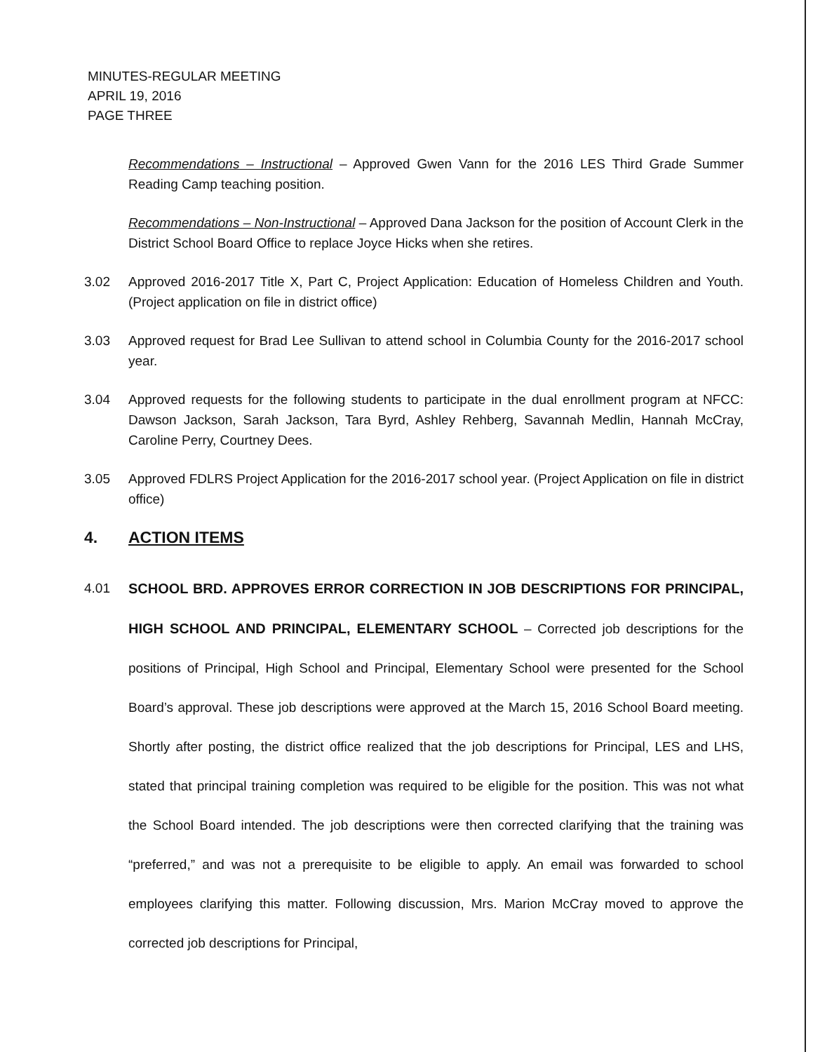MINUTES-REGULAR MEETING
APRIL 19, 2016
PAGE THREE
Recommendations – Instructional – Approved Gwen Vann for the 2016 LES Third Grade Summer Reading Camp teaching position.
Recommendations – Non-Instructional – Approved Dana Jackson for the position of Account Clerk in the District School Board Office to replace Joyce Hicks when she retires.
3.02 Approved 2016-2017 Title X, Part C, Project Application: Education of Homeless Children and Youth. (Project application on file in district office)
3.03 Approved request for Brad Lee Sullivan to attend school in Columbia County for the 2016-2017 school year.
3.04 Approved requests for the following students to participate in the dual enrollment program at NFCC: Dawson Jackson, Sarah Jackson, Tara Byrd, Ashley Rehberg, Savannah Medlin, Hannah McCray, Caroline Perry, Courtney Dees.
3.05 Approved FDLRS Project Application for the 2016-2017 school year. (Project Application on file in district office)
4. ACTION ITEMS
4.01 SCHOOL BRD. APPROVES ERROR CORRECTION IN JOB DESCRIPTIONS FOR PRINCIPAL, HIGH SCHOOL AND PRINCIPAL, ELEMENTARY SCHOOL – Corrected job descriptions for the positions of Principal, High School and Principal, Elementary School were presented for the School Board’s approval. These job descriptions were approved at the March 15, 2016 School Board meeting. Shortly after posting, the district office realized that the job descriptions for Principal, LES and LHS, stated that principal training completion was required to be eligible for the position. This was not what the School Board intended. The job descriptions were then corrected clarifying that the training was “preferred,” and was not a prerequisite to be eligible to apply. An email was forwarded to school employees clarifying this matter. Following discussion, Mrs. Marion McCray moved to approve the corrected job descriptions for Principal,